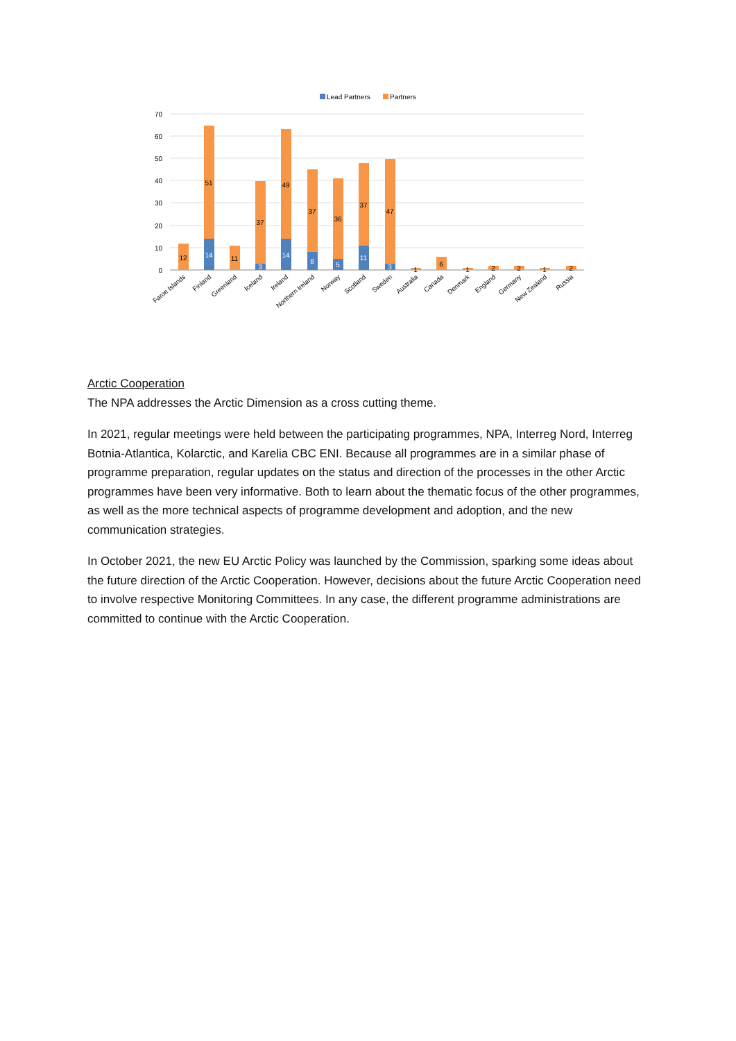Lead Partners
Partners
70
60
50
40
30
20
10
0
12
51
14
11
37
3
49
14
37
8
36
5
37
11
47
3
1
6
1
2
2
1
2
Faroe Islands
Finland
Greenland
Iceland
Ireland
Northern Ireland
Norway
Scotland
Sweden
Australia
Canada
Denmark
England
Germany
New Zealand
Russia
Arctic Cooperation
The NPA addresses the Arctic Dimension as a cross cutting theme.
In 2021, regular meetings were held between the participating programmes, NPA, Interreg Nord, Interreg Botnia-Atlantica, Kolarctic, and Karelia CBC ENI. Because all programmes are in a similar phase of programme preparation, regular updates on the status and direction of the processes in the other Arctic programmes have been very informative. Both to learn about the thematic focus of the other programmes, as well as the more technical aspects of programme development and adoption, and the new communication strategies.
In October 2021, the new EU Arctic Policy was launched by the Commission, sparking some ideas about the future direction of the Arctic Cooperation. However, decisions about the future Arctic Cooperation need to involve respective Monitoring Committees. In any case, the different programme administrations are committed to continue with the Arctic Cooperation.